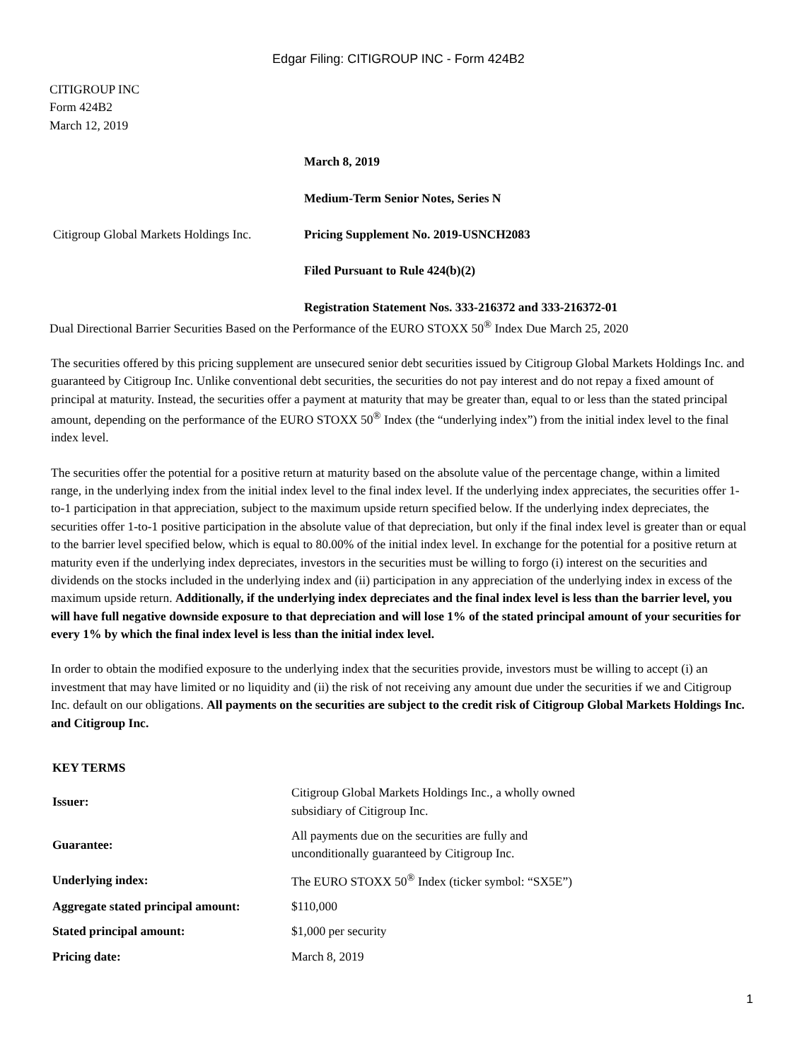Edgar Filing: CITIGROUP INC - Form 424B2
CITIGROUP INC
Form 424B2
March 12, 2019
| | March 8, 2019 |
| | Medium-Term Senior Notes, Series N |
| Citigroup Global Markets Holdings Inc. | Pricing Supplement No. 2019-USNCH2083 |
| | Filed Pursuant to Rule 424(b)(2) |
| | Registration Statement Nos. 333-216372 and 333-216372-01 |
Dual Directional Barrier Securities Based on the Performance of the EURO STOXX 50<sup>®</sup> Index Due March 25, 2020
The securities offered by this pricing supplement are unsecured senior debt securities issued by Citigroup Global Markets Holdings Inc. and guaranteed by Citigroup Inc. Unlike conventional debt securities, the securities do not pay interest and do not repay a fixed amount of principal at maturity. Instead, the securities offer a payment at maturity that may be greater than, equal to or less than the stated principal amount, depending on the performance of the EURO STOXX 50<sup>®</sup> Index (the “underlying index”) from the initial index level to the final index level.
The securities offer the potential for a positive return at maturity based on the absolute value of the percentage change, within a limited range, in the underlying index from the initial index level to the final index level. If the underlying index appreciates, the securities offer 1-to-1 participation in that appreciation, subject to the maximum upside return specified below. If the underlying index depreciates, the securities offer 1-to-1 positive participation in the absolute value of that depreciation, but only if the final index level is greater than or equal to the barrier level specified below, which is equal to 80.00% of the initial index level. In exchange for the potential for a positive return at maturity even if the underlying index depreciates, investors in the securities must be willing to forgo (i) interest on the securities and dividends on the stocks included in the underlying index and (ii) participation in any appreciation of the underlying index in excess of the maximum upside return. Additionally, if the underlying index depreciates and the final index level is less than the barrier level, you will have full negative downside exposure to that depreciation and will lose 1% of the stated principal amount of your securities for every 1% by which the final index level is less than the initial index level.
In order to obtain the modified exposure to the underlying index that the securities provide, investors must be willing to accept (i) an investment that may have limited or no liquidity and (ii) the risk of not receiving any amount due under the securities if we and Citigroup Inc. default on our obligations. All payments on the securities are subject to the credit risk of Citigroup Global Markets Holdings Inc. and Citigroup Inc.
| KEY TERMS | |
| Issuer: | Citigroup Global Markets Holdings Inc., a wholly owned subsidiary of Citigroup Inc. |
| Guarantee: | All payments due on the securities are fully and unconditionally guaranteed by Citigroup Inc. |
| Underlying index: | The EURO STOXX 50<sup>®</sup> Index (ticker symbol: “SX5E”) |
| Aggregate stated principal amount: | $110,000 |
| Stated principal amount: | $1,000 per security |
| Pricing date: | March 8, 2019 |
1